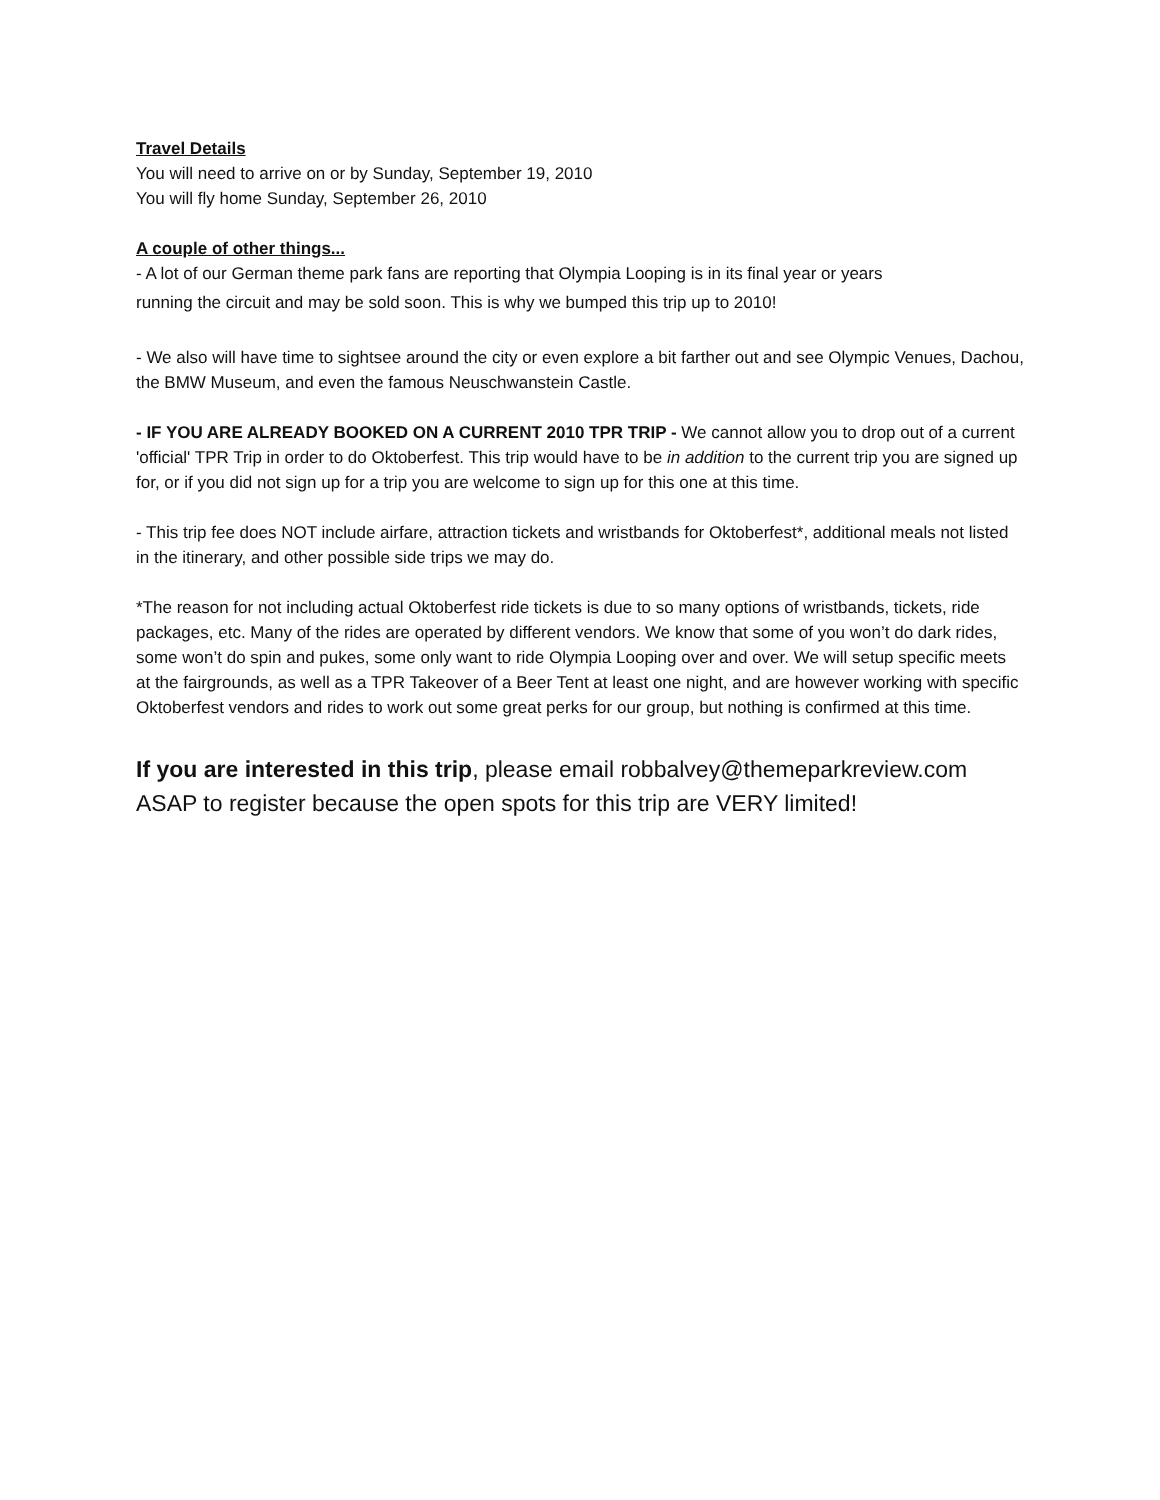Travel Details
You will need to arrive on or by Sunday, September 19, 2010
You will fly home Sunday, September 26, 2010
A couple of other things...
- A lot of our German theme park fans are reporting that Olympia Looping is in its final year or years
running the circuit and may be sold soon. This is why we bumped this trip up to 2010!
- We also will have time to sightsee around the city or even explore a bit farther out and see Olympic Venues, Dachou, the BMW Museum, and even the famous Neuschwanstein Castle.
- IF YOU ARE ALREADY BOOKED ON A CURRENT 2010 TPR TRIP - We cannot allow you to drop out of a current 'official' TPR Trip in order to do Oktoberfest. This trip would have to be in addition to the current trip you are signed up for, or if you did not sign up for a trip you are welcome to sign up for this one at this time.
- This trip fee does NOT include airfare, attraction tickets and wristbands for Oktoberfest*, additional meals not listed in the itinerary, and other possible side trips we may do.
*The reason for not including actual Oktoberfest ride tickets is due to so many options of wristbands, tickets, ride packages, etc. Many of the rides are operated by different vendors. We know that some of you won’t do dark rides, some won’t do spin and pukes, some only want to ride Olympia Looping over and over. We will setup specific meets at the fairgrounds, as well as a TPR Takeover of a Beer Tent at least one night, and are however working with specific Oktoberfest vendors and rides to work out some great perks for our group, but nothing is confirmed at this time.
If you are interested in this trip, please email robbalvey@themeparkreview.com ASAP to register because the open spots for this trip are VERY limited!